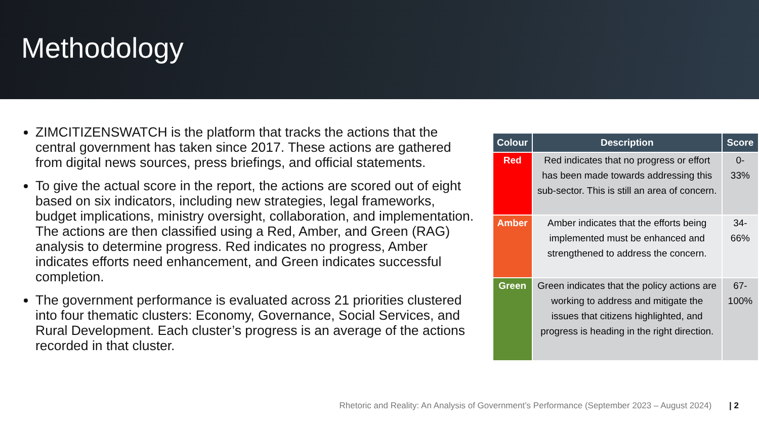Methodology
ZIMCITIZENSWATCH is the platform that tracks the actions that the central government has taken since 2017. These actions are gathered from digital news sources, press briefings, and official statements.
To give the actual score in the report, the actions are scored out of eight based on six indicators, including new strategies, legal frameworks, budget implications, ministry oversight, collaboration, and implementation. The actions are then classified using a Red, Amber, and Green (RAG) analysis to determine progress. Red indicates no progress, Amber indicates efforts need enhancement, and Green indicates successful completion.
The government performance is evaluated across 21 priorities clustered into four thematic clusters: Economy, Governance, Social Services, and Rural Development. Each cluster’s progress is an average of the actions recorded in that cluster.
| Colour | Description | Score |
| --- | --- | --- |
| Red | Red indicates that no progress or effort has been made towards addressing this sub-sector. This is still an area of concern. | 0-33% |
| Amber | Amber indicates that the efforts being implemented must be enhanced and strengthened to address the concern. | 34-66% |
| Green | Green indicates that the policy actions are working to address and mitigate the issues that citizens highlighted, and progress is heading in the right direction. | 67-100% |
Rhetoric and Reality: An Analysis of Government’s Performance (September 2023 – August 2024) | 2